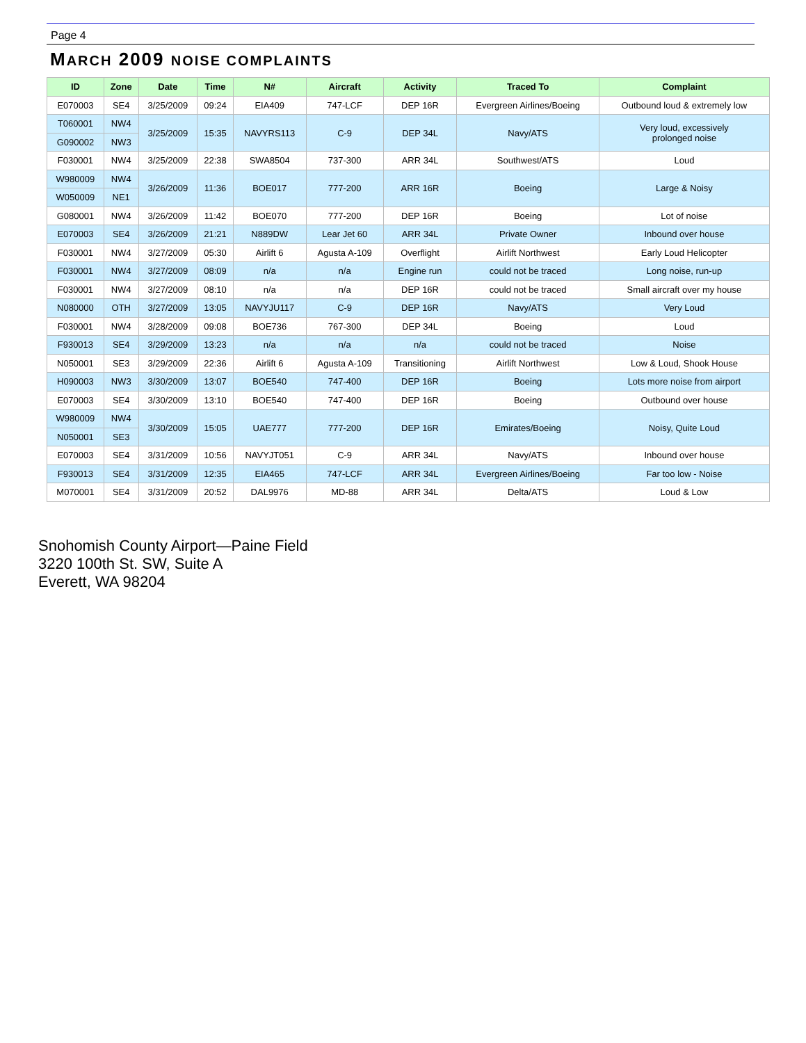Page 4
MARCH 2009 NOISE COMPLAINTS
| ID | Zone | Date | Time | N# | Aircraft | Activity | Traced To | Complaint |
| --- | --- | --- | --- | --- | --- | --- | --- | --- |
| E070003 | SE4 | 3/25/2009 | 09:24 | EIA409 | 747-LCF | DEP 16R | Evergreen Airlines/Boeing | Outbound loud & extremely low |
| T060001 | NW4 | 3/25/2009 | 15:35 | NAVYRS113 | C-9 | DEP 34L | Navy/ATS | Very loud, excessively prolonged noise |
| G090002 | NW3 | | | | | | | |
| F030001 | NW4 | 3/25/2009 | 22:38 | SWA8504 | 737-300 | ARR 34L | Southwest/ATS | Loud |
| W980009 | NW4 | 3/26/2009 | 11:36 | BOE017 | 777-200 | ARR 16R | Boeing | Large & Noisy |
| W050009 | NE1 | | | | | | | |
| G080001 | NW4 | 3/26/2009 | 11:42 | BOE070 | 777-200 | DEP 16R | Boeing | Lot of noise |
| E070003 | SE4 | 3/26/2009 | 21:21 | N889DW | Lear Jet 60 | ARR 34L | Private Owner | Inbound over house |
| F030001 | NW4 | 3/27/2009 | 05:30 | Airlift 6 | Agusta A-109 | Overflight | Airlift Northwest | Early Loud Helicopter |
| F030001 | NW4 | 3/27/2009 | 08:09 | n/a | n/a | Engine run | could not be traced | Long noise, run-up |
| F030001 | NW4 | 3/27/2009 | 08:10 | n/a | n/a | DEP 16R | could not be traced | Small aircraft over my house |
| N080000 | OTH | 3/27/2009 | 13:05 | NAVYJU117 | C-9 | DEP 16R | Navy/ATS | Very Loud |
| F030001 | NW4 | 3/28/2009 | 09:08 | BOE736 | 767-300 | DEP 34L | Boeing | Loud |
| F930013 | SE4 | 3/29/2009 | 13:23 | n/a | n/a | n/a | could not be traced | Noise |
| N050001 | SE3 | 3/29/2009 | 22:36 | Airlift 6 | Agusta A-109 | Transitioning | Airlift Northwest | Low & Loud, Shook House |
| H090003 | NW3 | 3/30/2009 | 13:07 | BOE540 | 747-400 | DEP 16R | Boeing | Lots more noise from airport |
| E070003 | SE4 | 3/30/2009 | 13:10 | BOE540 | 747-400 | DEP 16R | Boeing | Outbound over house |
| W980009 | NW4 | 3/30/2009 | 15:05 | UAE777 | 777-200 | DEP 16R | Emirates/Boeing | Noisy, Quite Loud |
| N050001 | SE3 | | | | | | | |
| E070003 | SE4 | 3/31/2009 | 10:56 | NAVYJT051 | C-9 | ARR 34L | Navy/ATS | Inbound over house |
| F930013 | SE4 | 3/31/2009 | 12:35 | EIA465 | 747-LCF | ARR 34L | Evergreen Airlines/Boeing | Far too low - Noise |
| M070001 | SE4 | 3/31/2009 | 20:52 | DAL9976 | MD-88 | ARR 34L | Delta/ATS | Loud & Low |
Snohomish County Airport—Paine Field
3220 100th St. SW, Suite A
Everett, WA 98204